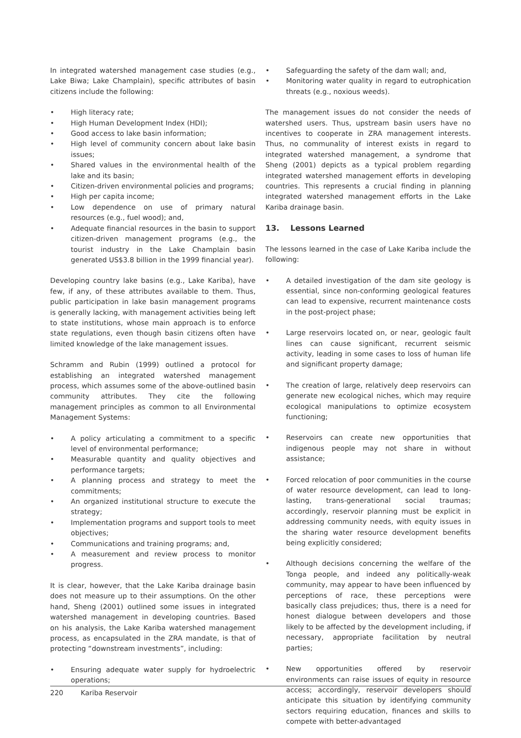In integrated watershed management case studies (e.g., Lake Biwa; Lake Champlain), specific attributes of basin citizens include the following:
• High literacy rate;
• High Human Development Index (HDI);
• Good access to lake basin information;
• High level of community concern about lake basin issues;
• Shared values in the environmental health of the lake and its basin;
• Citizen-driven environmental policies and programs;
• High per capita income;
• Low dependence on use of primary natural resources (e.g., fuel wood); and,
• Adequate financial resources in the basin to support citizen-driven management programs (e.g., the tourist industry in the Lake Champlain basin generated US$3.8 billion in the 1999 financial year).
Developing country lake basins (e.g., Lake Kariba), have few, if any, of these attributes available to them. Thus, public participation in lake basin management programs is generally lacking, with management activities being left to state institutions, whose main approach is to enforce state regulations, even though basin citizens often have limited knowledge of the lake management issues.
Schramm and Rubin (1999) outlined a protocol for establishing an integrated watershed management process, which assumes some of the above-outlined basin community attributes. They cite the following management principles as common to all Environmental Management Systems:
• A policy articulating a commitment to a specific level of environmental performance;
• Measurable quantity and quality objectives and performance targets;
• A planning process and strategy to meet the commitments;
• An organized institutional structure to execute the strategy;
• Implementation programs and support tools to meet objectives;
• Communications and training programs; and,
• A measurement and review process to monitor progress.
It is clear, however, that the Lake Kariba drainage basin does not measure up to their assumptions. On the other hand, Sheng (2001) outlined some issues in integrated watershed management in developing countries. Based on his analysis, the Lake Kariba watershed management process, as encapsulated in the ZRA mandate, is that of protecting “downstream investments”, including:
• Ensuring adequate water supply for hydroelectric operations;
• Safeguarding the safety of the dam wall; and,
• Monitoring water quality in regard to eutrophication threats (e.g., noxious weeds).
The management issues do not consider the needs of watershed users. Thus, upstream basin users have no incentives to cooperate in ZRA management interests. Thus, no communality of interest exists in regard to integrated watershed management, a syndrome that Sheng (2001) depicts as a typical problem regarding integrated watershed management efforts in developing countries. This represents a crucial finding in planning integrated watershed management efforts in the Lake Kariba drainage basin.
13. Lessons Learned
The lessons learned in the case of Lake Kariba include the following:
• A detailed investigation of the dam site geology is essential, since non-conforming geological features can lead to expensive, recurrent maintenance costs in the post-project phase;
• Large reservoirs located on, or near, geologic fault lines can cause significant, recurrent seismic activity, leading in some cases to loss of human life and significant property damage;
• The creation of large, relatively deep reservoirs can generate new ecological niches, which may require ecological manipulations to optimize ecosystem functioning;
• Reservoirs can create new opportunities that indigenous people may not share in without assistance;
• Forced relocation of poor communities in the course of water resource development, can lead to long-lasting, trans-generational social traumas; accordingly, reservoir planning must be explicit in addressing community needs, with equity issues in the sharing water resource development benefits being explicitly considered;
• Although decisions concerning the welfare of the Tonga people, and indeed any politically-weak community, may appear to have been influenced by perceptions of race, these perceptions were basically class prejudices; thus, there is a need for honest dialogue between developers and those likely to be affected by the development including, if necessary, appropriate facilitation by neutral parties;
• New opportunities offered by reservoir environments can raise issues of equity in resource access; accordingly, reservoir developers should anticipate this situation by identifying community sectors requiring education, finances and skills to compete with better-advantaged
220 Kariba Reservoir